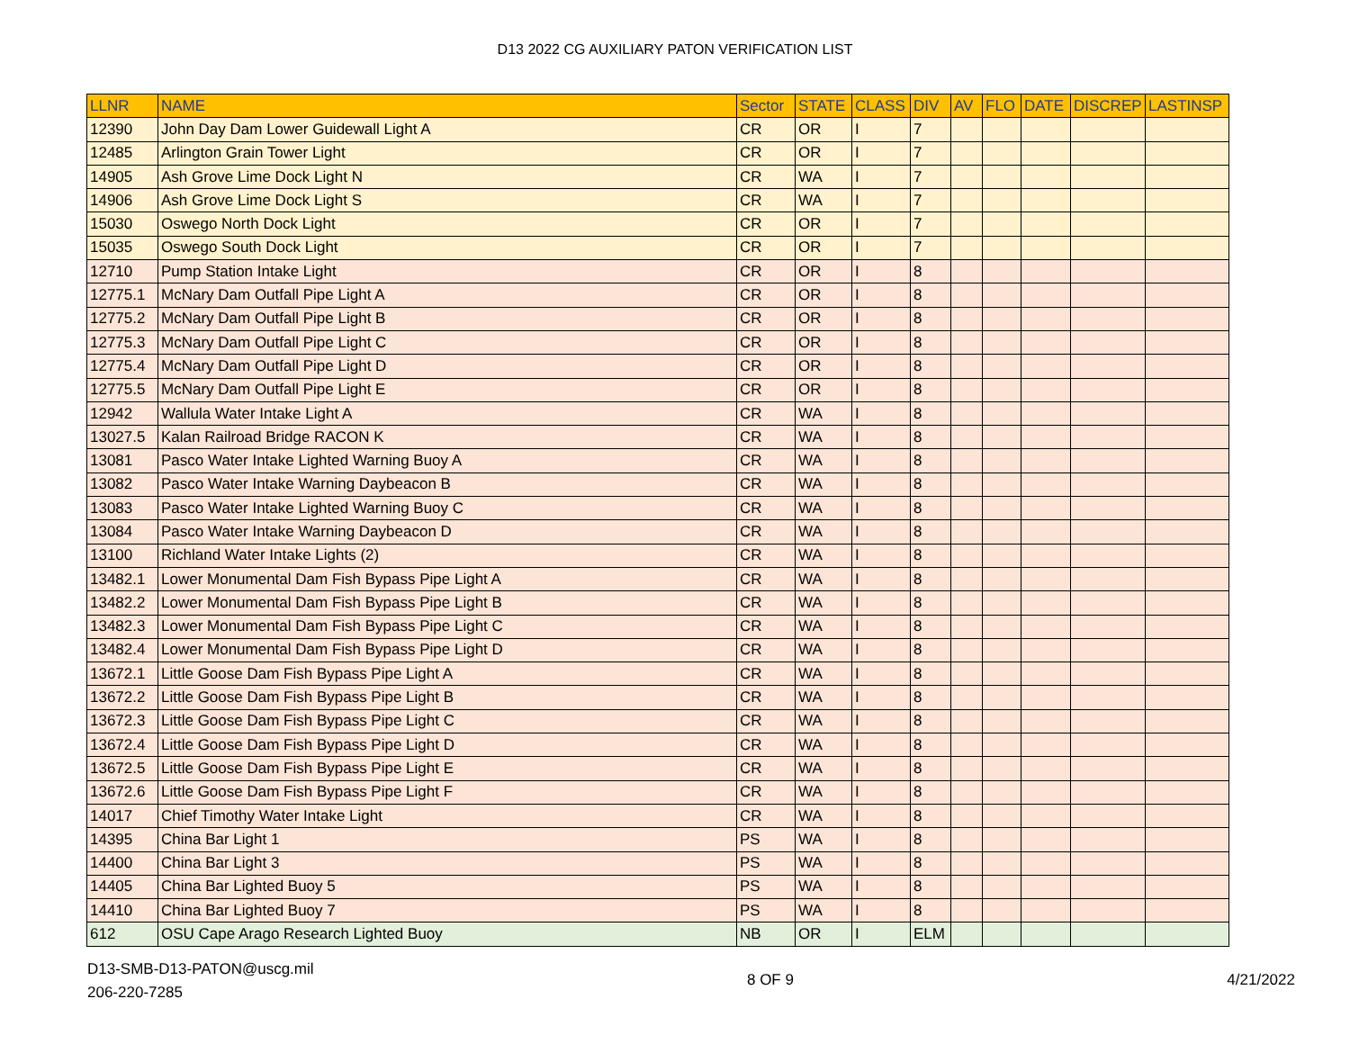D13 2022 CG AUXILIARY PATON VERIFICATION LIST
| LLNR | NAME | Sector | STATE | CLASS | DIV | AV | FLO | DATE | DISCREP | LASTINSP |
| --- | --- | --- | --- | --- | --- | --- | --- | --- | --- | --- |
| 12390 | John Day Dam Lower Guidewall Light A | CR | OR | I | 7 | | | | | |
| 12485 | Arlington Grain Tower Light | CR | OR | I | 7 | | | | | |
| 14905 | Ash Grove Lime Dock Light N | CR | WA | I | 7 | | | | | |
| 14906 | Ash Grove Lime Dock Light S | CR | WA | I | 7 | | | | | |
| 15030 | Oswego North Dock Light | CR | OR | I | 7 | | | | | |
| 15035 | Oswego South Dock Light | CR | OR | I | 7 | | | | | |
| 12710 | Pump Station Intake Light | CR | OR | I | 8 | | | | | |
| 12775.1 | McNary Dam Outfall Pipe Light A | CR | OR | I | 8 | | | | | |
| 12775.2 | McNary Dam Outfall Pipe Light B | CR | OR | I | 8 | | | | | |
| 12775.3 | McNary Dam Outfall Pipe Light C | CR | OR | I | 8 | | | | | |
| 12775.4 | McNary Dam Outfall Pipe Light D | CR | OR | I | 8 | | | | | |
| 12775.5 | McNary Dam Outfall Pipe Light E | CR | OR | I | 8 | | | | | |
| 12942 | Wallula Water Intake Light A | CR | WA | I | 8 | | | | | |
| 13027.5 | Kalan Railroad Bridge RACON K | CR | WA | I | 8 | | | | | |
| 13081 | Pasco Water Intake Lighted Warning Buoy A | CR | WA | I | 8 | | | | | |
| 13082 | Pasco Water Intake Warning Daybeacon B | CR | WA | I | 8 | | | | | |
| 13083 | Pasco Water Intake Lighted Warning Buoy C | CR | WA | I | 8 | | | | | |
| 13084 | Pasco Water Intake Warning Daybeacon D | CR | WA | I | 8 | | | | | |
| 13100 | Richland Water Intake Lights (2) | CR | WA | I | 8 | | | | | |
| 13482.1 | Lower Monumental Dam Fish Bypass Pipe Light A | CR | WA | I | 8 | | | | | |
| 13482.2 | Lower Monumental Dam Fish Bypass Pipe Light B | CR | WA | I | 8 | | | | | |
| 13482.3 | Lower Monumental Dam Fish Bypass Pipe Light C | CR | WA | I | 8 | | | | | |
| 13482.4 | Lower Monumental Dam Fish Bypass Pipe Light D | CR | WA | I | 8 | | | | | |
| 13672.1 | Little Goose Dam Fish Bypass Pipe Light A | CR | WA | I | 8 | | | | | |
| 13672.2 | Little Goose Dam Fish Bypass Pipe Light B | CR | WA | I | 8 | | | | | |
| 13672.3 | Little Goose Dam Fish Bypass Pipe Light C | CR | WA | I | 8 | | | | | |
| 13672.4 | Little Goose Dam Fish Bypass Pipe Light D | CR | WA | I | 8 | | | | | |
| 13672.5 | Little Goose Dam Fish Bypass Pipe Light E | CR | WA | I | 8 | | | | | |
| 13672.6 | Little Goose Dam Fish Bypass Pipe Light F | CR | WA | I | 8 | | | | | |
| 14017 | Chief Timothy Water Intake Light | CR | WA | I | 8 | | | | | |
| 14395 | China Bar Light 1 | PS | WA | I | 8 | | | | | |
| 14400 | China Bar Light 3 | PS | WA | I | 8 | | | | | |
| 14405 | China Bar Lighted Buoy 5 | PS | WA | I | 8 | | | | | |
| 14410 | China Bar Lighted Buoy 7 | PS | WA | I | 8 | | | | | |
| 612 | OSU Cape Arago Research Lighted Buoy | NB | OR | I | ELM | | | | | |
D13-SMB-D13-PATON@uscg.mil
206-220-7285
8 OF 9 4/21/2022